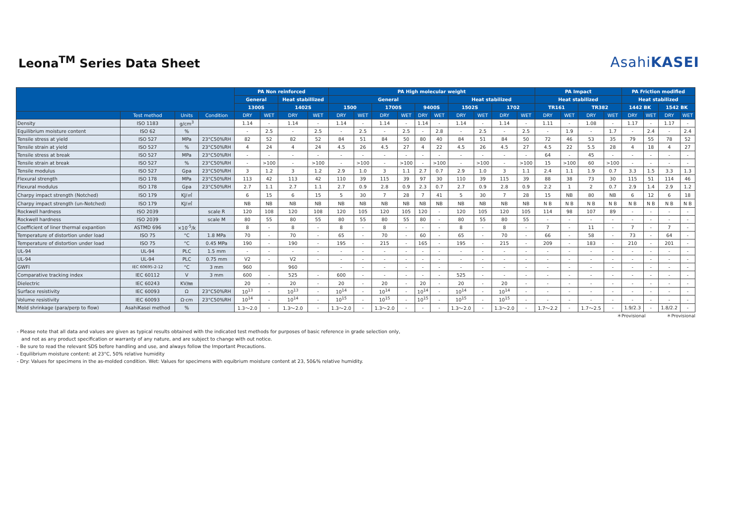Leona<sup>TM</sup> Series Data Sheet
AsahiKASEI
| | | | | PA Non reinforced | | | | PA High molecular weight | | | | | | | | | | PA Impact | | | | PA Friction modified | | | |
| --- | --- | --- | --- | --- | --- | --- | --- | --- | --- | --- | --- | --- | --- | --- | --- | --- | --- | --- | --- | --- | --- | --- | --- | --- | --- |
| | | | | General | | Heat stabillized | | General | | | | | | Heat stabilized | | | | Heat stabilized | | | | Heat stabilized | | | |
| | | | | 1300S | | 1402S | | 1500 | | 1700S | | 9400S | | 1502S | | 1702 | | TR161 | | TR382 | | 1442 BK | | 1542 BK | |
| | Test method | Units | Condition | DRY | WET | DRY | WET | DRY | WET | DRY | WET | DRY | WET | DRY | WET | DRY | WET | DRY | WET | DRY | WET | DRY | WET | DRY | WET |
| Density | ISO 1183 | g/cm<sup>3</sup> | | 1.14 | - | 1.14 | - | 1.14 | - | 1.14 | - | 1.14 | - | 1.14 | - | 1.14 | - | 1.11 | - | 1.08 | - | 1.17 | - | 1.17 | - |
| Equilibrium moisture content | ISO 62 | % | | - | 2.5 | - | 2.5 | - | 2.5 | - | 2.5 | - | 2.8 | - | 2.5 | - | 2.5 | - | 1.9 | - | 1.7 | - | 2.4 | - | 2.4 |
| Tensile stress at yield | ISO 527 | MPa | 23°C50%RH | 82 | 52 | 82 | 52 | 84 | 51 | 84 | 50 | 80 | 40 | 84 | 51 | 84 | 50 | 72 | 46 | 53 | 35 | 79 | 55 | 78 | 52 |
| Tensile strain at yield | ISO 527 | % | 23°C50%RH | 4 | 24 | 4 | 24 | 4.5 | 26 | 4.5 | 27 | 4 | 22 | 4.5 | 26 | 4.5 | 27 | 4.5 | 22 | 5.5 | 28 | 4 | 18 | 4 | 27 |
| Tensile stress at break | ISO 527 | MPa | 23°C50%RH | - | - | - | - | - | - | - | - | - | - | - | - | - | - | 64 | - | 45 | - | - | - | - | - |
| Tensile strain at break | ISO 527 | % | 23°C50%RH | - | >100 | - | >100 | - | >100 | - | >100 | - | >100 | - | >100 | - | >100 | 15 | >100 | 60 | >100 | - | - | - | - |
| Tensile modulus | ISO 527 | Gpa | 23°C50%RH | 3 | 1.2 | 3 | 1.2 | 2.9 | 1.0 | 3 | 1.1 | 2.7 | 0.7 | 2.9 | 1.0 | 3 | 1.1 | 2.4 | 1.1 | 1.9 | 0.7 | 3.3 | 1.5 | 3.3 | 1.3 |
| Flexural strength | ISO 178 | MPa | 23°C50%RH | 113 | 42 | 113 | 42 | 110 | 39 | 115 | 39 | 97 | 30 | 110 | 39 | 115 | 39 | 88 | 38 | 73 | 30 | 115 | 51 | 114 | 46 |
| Flexural modulus | ISO 178 | Gpa | 23°C50%RH | 2.7 | 1.1 | 2.7 | 1.1 | 2.7 | 0.9 | 2.8 | 0.9 | 2.3 | 0.7 | 2.7 | 0.9 | 2.8 | 0.9 | 2.2 | 1 | 2 | 0.7 | 2.9 | 1.4 | 2.9 | 1.2 |
| Charpy impact strength (Notched) | ISO 179 | KJ/㎡ | | 6 | 15 | 6 | 15 | 5 | 30 | 7 | 28 | 7 | 41 | 5 | 30 | 7 | 28 | 15 | NB | 80 | NB | 6 | 12 | 6 | 18 |
| Charpy impact strength (un-Notched) | ISO 179 | KJ/㎡ | | NB | NB | NB | NB | NB | NB | NB | NB | NB | NB | NB | NB | NB | NB | N B | N B | N B | N B | N B | N B | N B | N B |
| Rockwell hardness | ISO 2039 | | scale R | 120 | 108 | 120 | 108 | 120 | 105 | 120 | 105 | 120 | - | 120 | 105 | 120 | 105 | 114 | 98 | 107 | 89 | - | - | - | - |
| Rockwell hardness | ISO 2039 | | scale M | 80 | 55 | 80 | 55 | 80 | 55 | 80 | 55 | 80 | - | 80 | 55 | 80 | 55 | - | - | - | - | - | - | - | - |
| Coefficient of liner thermal expantion | ASTMD 696 | ×10<sup>-5</sup>/k | | 8 | - | 8 | - | 8 | - | 8 | - | - | - | 8 | - | 8 | - | 7 | - | 11 | - | 7 | - | 7 | - |
| Temperature of distortion under load | ISO 75 | °C | 1.8 MPa | 70 | - | 70 | - | 65 | - | 70 | - | 60 | - | 65 | - | 70 | - | 66 | - | 58 | - | 73 | - | 64 | - |
| Temperature of distortion under load | ISO 75 | °C | 0.45 MPa | 190 | - | 190 | - | 195 | - | 215 | - | 165 | - | 195 | - | 215 | - | 209 | - | 183 | - | 210 | - | 201 | - |
| UL-94 | UL-94 | PLC | 1.5 mm | - | - | - | - | - | - | - | - | - | - | - | - | - | - | - | - | - | - | - | - | - | - |
| UL-94 | UL-94 | PLC | 0.75 mm | V2 | - | V2 | - | - | - | - | - | - | - | - | - | - | - | - | - | - | - | - | - | - | - |
| GWFI | IEC 60695-2-12 | °C | 3 mm | 960 | | 960 | | - | - | - | - | - | - | - | - | - | - | - | - | - | - | - | - | - | - |
| Comparative tracking index | IEC 60112 | V | 3 mm | 600 | - | 525 | - | 600 | - | - | - | - | - | 525 | - | - | - | - | - | - | - | - | - | - | - |
| Dielectric | IEC 60243 | KV/㎜ | | 20 | - | 20 | - | 20 | - | 20 | - | 20 | - | 20 | - | 20 | - | - | - | - | - | - | - | - | - |
| Surface resistivity | IEC 60093 | Ω | 23°C50%RH | 10<sup>13</sup> | - | 10<sup>13</sup> | - | 10<sup>14</sup> | - | 10<sup>14</sup> | - | 10<sup>14</sup> | - | 10<sup>14</sup> | - | 10<sup>14</sup> | - | - | - | - | - | - | - | - | - |
| Volume resistivity | IEC 60093 | Ω·cm | 23°C50%RH | 10<sup>14</sup> | - | 10<sup>14</sup> | - | 10<sup>15</sup> | - | 10<sup>15</sup> | - | 10<sup>15</sup> | - | 10<sup>15</sup> | - | 10<sup>15</sup> | - | - | - | - | - | - | - | - | - |
| Mold shrinkage (para/perp to flow) | AsahiKasei method | % | | 1.3～2.0 | - | 1.3～2.0 | - | 1.3～2.0 | - | 1.3～2.0 | - | - | - | 1.3～2.0 | - | 1.3～2.0 | - | 1.7～2.2 | - | 1.7～2.5 | - | 1.9/2.3 | - | 1.8/2.2 | - |
＊Provisional ＊Provisional
- Please note that all data and values are given as typical results obtained with the indicated test methods for purposes of basic reference in grade selection only,
and not as any product specification or warranty of any nature, and are subject to change with out notice.
- Be sure to read the relevant SDS before handling and use, and always follow the Important Precautions.
- Equilibrium moisture content: at 23°C, 50% relative humidity
- Dry: Values for specimens in the as-molded condition. Wet: Values for specimens with equibrium moisture content at 23, 50&% relative humidity.